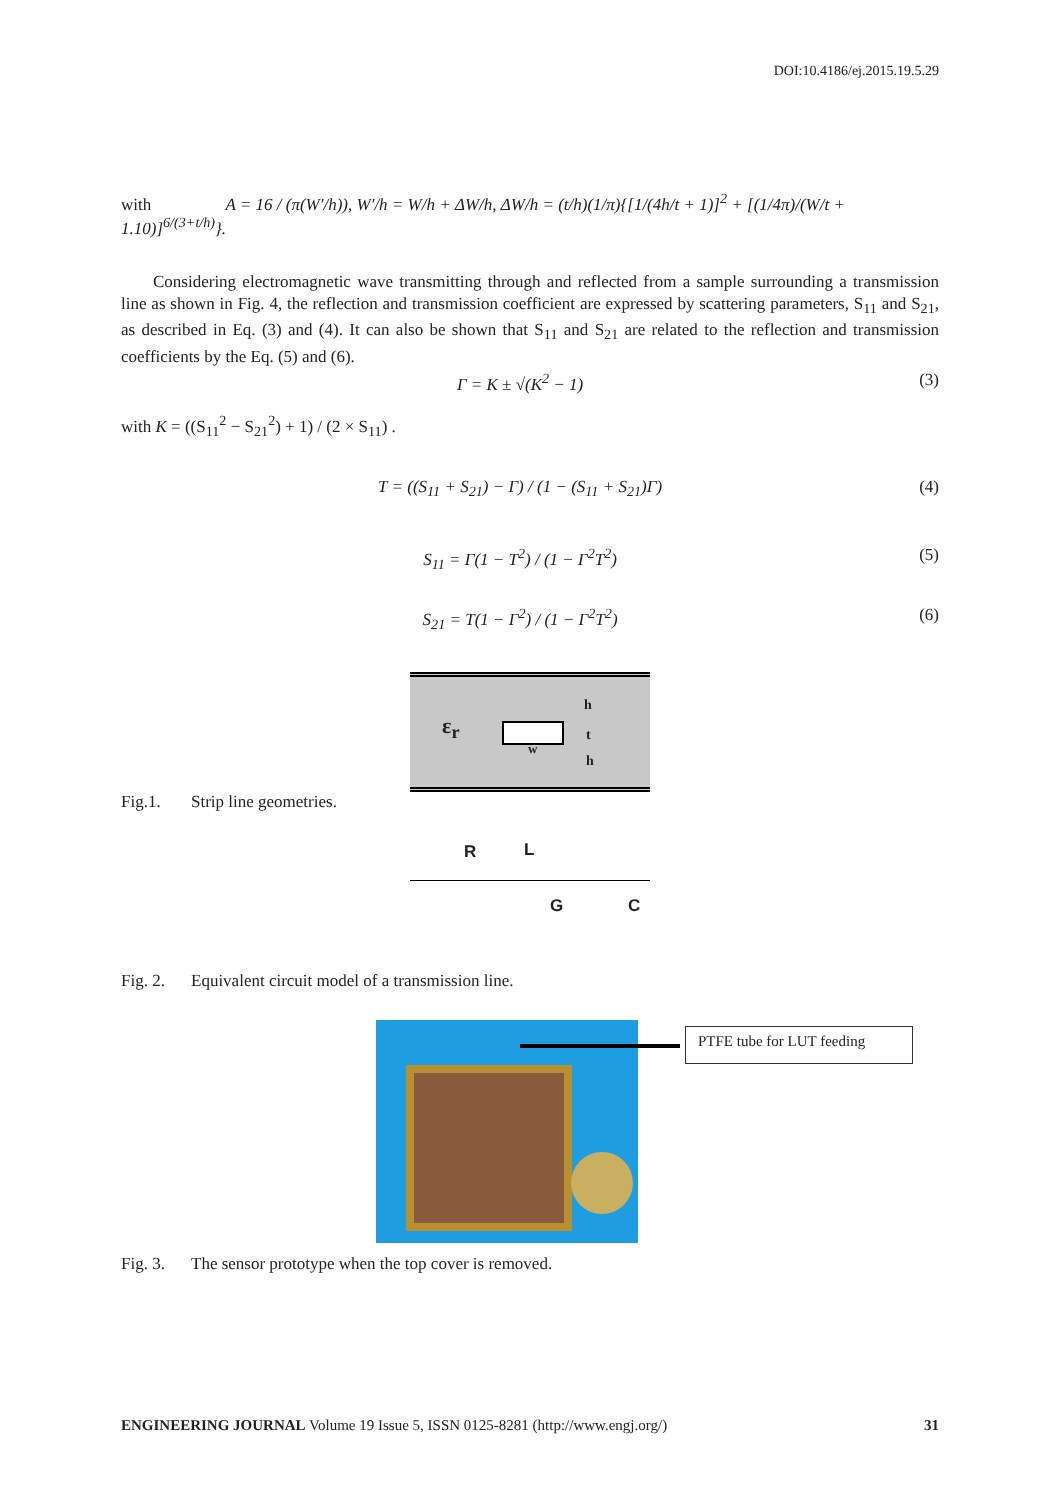DOI:10.4186/ej.2015.19.5.29
with A = 16 / (π(W′/h)), W′/h = W/h + ΔW/h, ΔW/h = (t/h)(1/π){[1/(4h/t + 1)]<sup>2</sup> + [(1/4π)/(W/t + 1.10)]<sup>6/(3+t/h)</sup>}.
Considering electromagnetic wave transmitting through and reflected from a sample surrounding a transmission line as shown in Fig. 4, the reflection and transmission coefficient are expressed by scattering parameters, S<sub>11</sub> and S<sub>21</sub>, as described in Eq. (3) and (4). It can also be shown that S<sub>11</sub> and S<sub>21</sub> are related to the reflection and transmission coefficients by the Eq. (5) and (6).
Γ = K ± √(K<sup>2</sup> − 1) (3)
with K = ((S<sub>11</sub><sup>2</sup> − S<sub>21</sub><sup>2</sup>) + 1) / (2 × S<sub>11</sub>) .
T = ((S<sub>11</sub> + S<sub>21</sub>) − Γ) / (1 − (S<sub>11</sub> + S<sub>21</sub>)Γ) (4)
S<sub>11</sub> = Γ(1 − T<sup>2</sup>) / (1 − Γ<sup>2</sup>T<sup>2</sup>) (5)
S<sub>21</sub> = T(1 − Γ<sup>2</sup>) / (1 − Γ<sup>2</sup>T<sup>2</sup>) (6)
ε<sub>r</sub>
w
h
t
h
Fig.1. Strip line geometries.
R L
G C
Fig. 2. Equivalent circuit model of a transmission line.
PTFE tube for LUT feeding
Fig. 3. The sensor prototype when the top cover is removed.
ENGINEERING JOURNAL Volume 19 Issue 5, ISSN 0125-8281 (http://www.engj.org/) 31